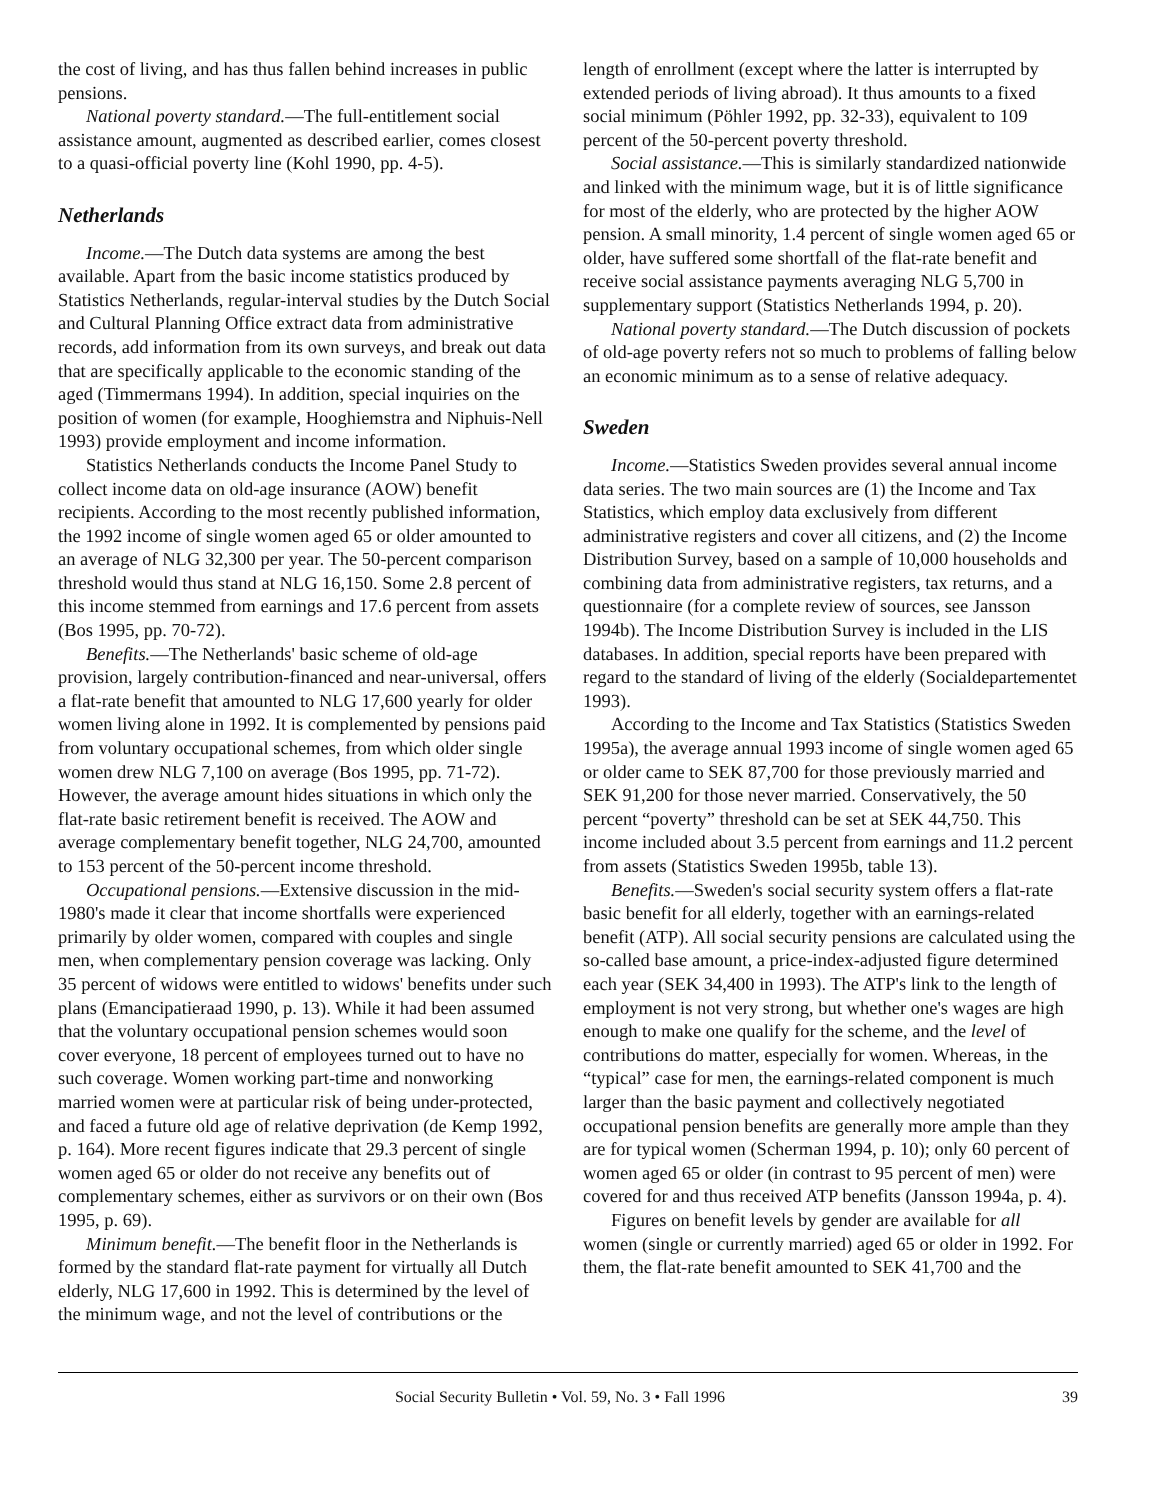the cost of living, and has thus fallen behind increases in public pensions.
National poverty standard.—The full-entitlement social assistance amount, augmented as described earlier, comes closest to a quasi-official poverty line (Kohl 1990, pp. 4-5).
Netherlands
Income.—The Dutch data systems are among the best available. Apart from the basic income statistics produced by Statistics Netherlands, regular-interval studies by the Dutch Social and Cultural Planning Office extract data from administrative records, add information from its own surveys, and break out data that are specifically applicable to the economic standing of the aged (Timmermans 1994). In addition, special inquiries on the position of women (for example, Hooghiemstra and Niphuis-Nell 1993) provide employment and income information.
Statistics Netherlands conducts the Income Panel Study to collect income data on old-age insurance (AOW) benefit recipients. According to the most recently published information, the 1992 income of single women aged 65 or older amounted to an average of NLG 32,300 per year. The 50-percent comparison threshold would thus stand at NLG 16,150. Some 2.8 percent of this income stemmed from earnings and 17.6 percent from assets (Bos 1995, pp. 70-72).
Benefits.—The Netherlands' basic scheme of old-age provision, largely contribution-financed and near-universal, offers a flat-rate benefit that amounted to NLG 17,600 yearly for older women living alone in 1992. It is complemented by pensions paid from voluntary occupational schemes, from which older single women drew NLG 7,100 on average (Bos 1995, pp. 71-72). However, the average amount hides situations in which only the flat-rate basic retirement benefit is received. The AOW and average complementary benefit together, NLG 24,700, amounted to 153 percent of the 50-percent income threshold.
Occupational pensions.—Extensive discussion in the mid-1980's made it clear that income shortfalls were experienced primarily by older women, compared with couples and single men, when complementary pension coverage was lacking. Only 35 percent of widows were entitled to widows' benefits under such plans (Emancipatieraad 1990, p. 13). While it had been assumed that the voluntary occupational pension schemes would soon cover everyone, 18 percent of employees turned out to have no such coverage. Women working part-time and nonworking married women were at particular risk of being under-protected, and faced a future old age of relative deprivation (de Kemp 1992, p. 164). More recent figures indicate that 29.3 percent of single women aged 65 or older do not receive any benefits out of complementary schemes, either as survivors or on their own (Bos 1995, p. 69).
Minimum benefit.—The benefit floor in the Netherlands is formed by the standard flat-rate payment for virtually all Dutch elderly, NLG 17,600 in 1992. This is determined by the level of the minimum wage, and not the level of contributions or the
length of enrollment (except where the latter is interrupted by extended periods of living abroad). It thus amounts to a fixed social minimum (Pöhler 1992, pp. 32-33), equivalent to 109 percent of the 50-percent poverty threshold.
Social assistance.—This is similarly standardized nationwide and linked with the minimum wage, but it is of little significance for most of the elderly, who are protected by the higher AOW pension. A small minority, 1.4 percent of single women aged 65 or older, have suffered some shortfall of the flat-rate benefit and receive social assistance payments averaging NLG 5,700 in supplementary support (Statistics Netherlands 1994, p. 20).
National poverty standard.—The Dutch discussion of pockets of old-age poverty refers not so much to problems of falling below an economic minimum as to a sense of relative adequacy.
Sweden
Income.—Statistics Sweden provides several annual income data series. The two main sources are (1) the Income and Tax Statistics, which employ data exclusively from different administrative registers and cover all citizens, and (2) the Income Distribution Survey, based on a sample of 10,000 households and combining data from administrative registers, tax returns, and a questionnaire (for a complete review of sources, see Jansson 1994b). The Income Distribution Survey is included in the LIS databases. In addition, special reports have been prepared with regard to the standard of living of the elderly (Socialdepartementet 1993).
According to the Income and Tax Statistics (Statistics Sweden 1995a), the average annual 1993 income of single women aged 65 or older came to SEK 87,700 for those previously married and SEK 91,200 for those never married. Conservatively, the 50 percent “poverty” threshold can be set at SEK 44,750. This income included about 3.5 percent from earnings and 11.2 percent from assets (Statistics Sweden 1995b, table 13).
Benefits.—Sweden's social security system offers a flat-rate basic benefit for all elderly, together with an earnings-related benefit (ATP). All social security pensions are calculated using the so-called base amount, a price-index-adjusted figure determined each year (SEK 34,400 in 1993). The ATP's link to the length of employment is not very strong, but whether one's wages are high enough to make one qualify for the scheme, and the level of contributions do matter, especially for women. Whereas, in the “typical” case for men, the earnings-related component is much larger than the basic payment and collectively negotiated occupational pension benefits are generally more ample than they are for typical women (Scherman 1994, p. 10); only 60 percent of women aged 65 or older (in contrast to 95 percent of men) were covered for and thus received ATP benefits (Jansson 1994a, p. 4).
Figures on benefit levels by gender are available for all women (single or currently married) aged 65 or older in 1992. For them, the flat-rate benefit amounted to SEK 41,700 and the
Social Security Bulletin • Vol. 59, No. 3 • Fall 1996 39